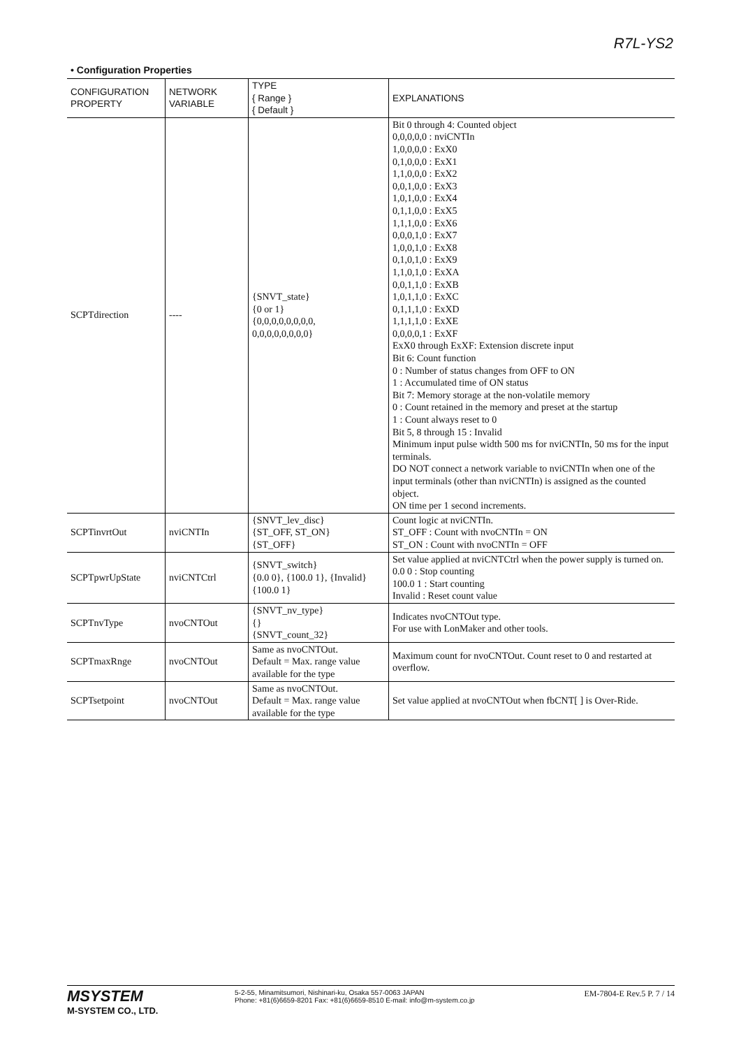R7L-YS2
• Configuration Properties
| CONFIGURATION PROPERTY | NETWORK VARIABLE | TYPE { Range } { Default } | EXPLANATIONS |
| --- | --- | --- | --- |
| SCPTdirection | ---- | {SNVT_state} {0 or 1} {0,0,0,0,0,0,0,0, 0,0,0,0,0,0,0,0} | Bit 0 through 4: Counted object 0,0,0,0,0 : nviCNTIn 1,0,0,0,0 : ExX0 0,1,0,0,0 : ExX1 1,1,0,0,0 : ExX2 0,0,1,0,0 : ExX3 1,0,1,0,0 : ExX4 0,1,1,0,0 : ExX5 1,1,1,0,0 : ExX6 0,0,0,1,0 : ExX7 1,0,0,1,0 : ExX8 0,1,0,1,0 : ExX9 1,1,0,1,0 : ExXA 0,0,1,1,0 : ExXB 1,0,1,1,0 : ExXC 0,1,1,1,0 : ExXD 1,1,1,1,0 : ExXE 0,0,0,0,1 : ExXF ExX0 through ExXF: Extension discrete input Bit 6: Count function 0 : Number of status changes from OFF to ON 1 : Accumulated time of ON status Bit 7: Memory storage at the non-volatile memory 0 : Count retained in the memory and preset at the startup 1 : Count always reset to 0 Bit 5, 8 through 15 : Invalid Minimum input pulse width 500 ms for nviCNTIn, 50 ms for the input terminals. DO NOT connect a network variable to nviCNTIn when one of the input terminals (other than nviCNTIn) is assigned as the counted object. ON time per 1 second increments. |
| SCPTinvrtOut | nviCNTIn | {SNVT_lev_disc} {ST_OFF, ST_ON} {ST_OFF} | Count logic at nviCNTIn. ST_OFF : Count with nvoCNTIn = ON ST_ON : Count with nvoCNTIn = OFF |
| SCPTpwrUpState | nviCNTCtrl | {SNVT_switch} {0.0 0}, {100.0 1}, {Invalid} {100.0 1} | Set value applied at nviCNTCtrl when the power supply is turned on. 0.0 0 : Stop counting 100.0 1 : Start counting Invalid : Reset count value |
| SCPTnvType | nvoCNTOut | {SNVT_nv_type} {} {SNVT_count_32} | Indicates nvoCNTOut type. For use with LonMaker and other tools. |
| SCPTmaxRnge | nvoCNTOut | Same as nvoCNTOut. Default = Max. range value available for the type | Maximum count for nvoCNTOut. Count reset to 0 and restarted at overflow. |
| SCPTsetpoint | nvoCNTOut | Same as nvoCNTOut. Default = Max. range value available for the type | Set value applied at nvoCNTOut when fbCNT[ ] is Over-Ride. |
MSYSTEM
M-SYSTEM CO., LTD.
5-2-55, Minamitsumori, Nishinari-ku, Osaka 557-0063 JAPAN
Phone: +81(6)6659-8201 Fax: +81(6)6659-8510 E-mail: info@m-system.co.jp
EM-7804-E Rev.5 P. 7 / 14